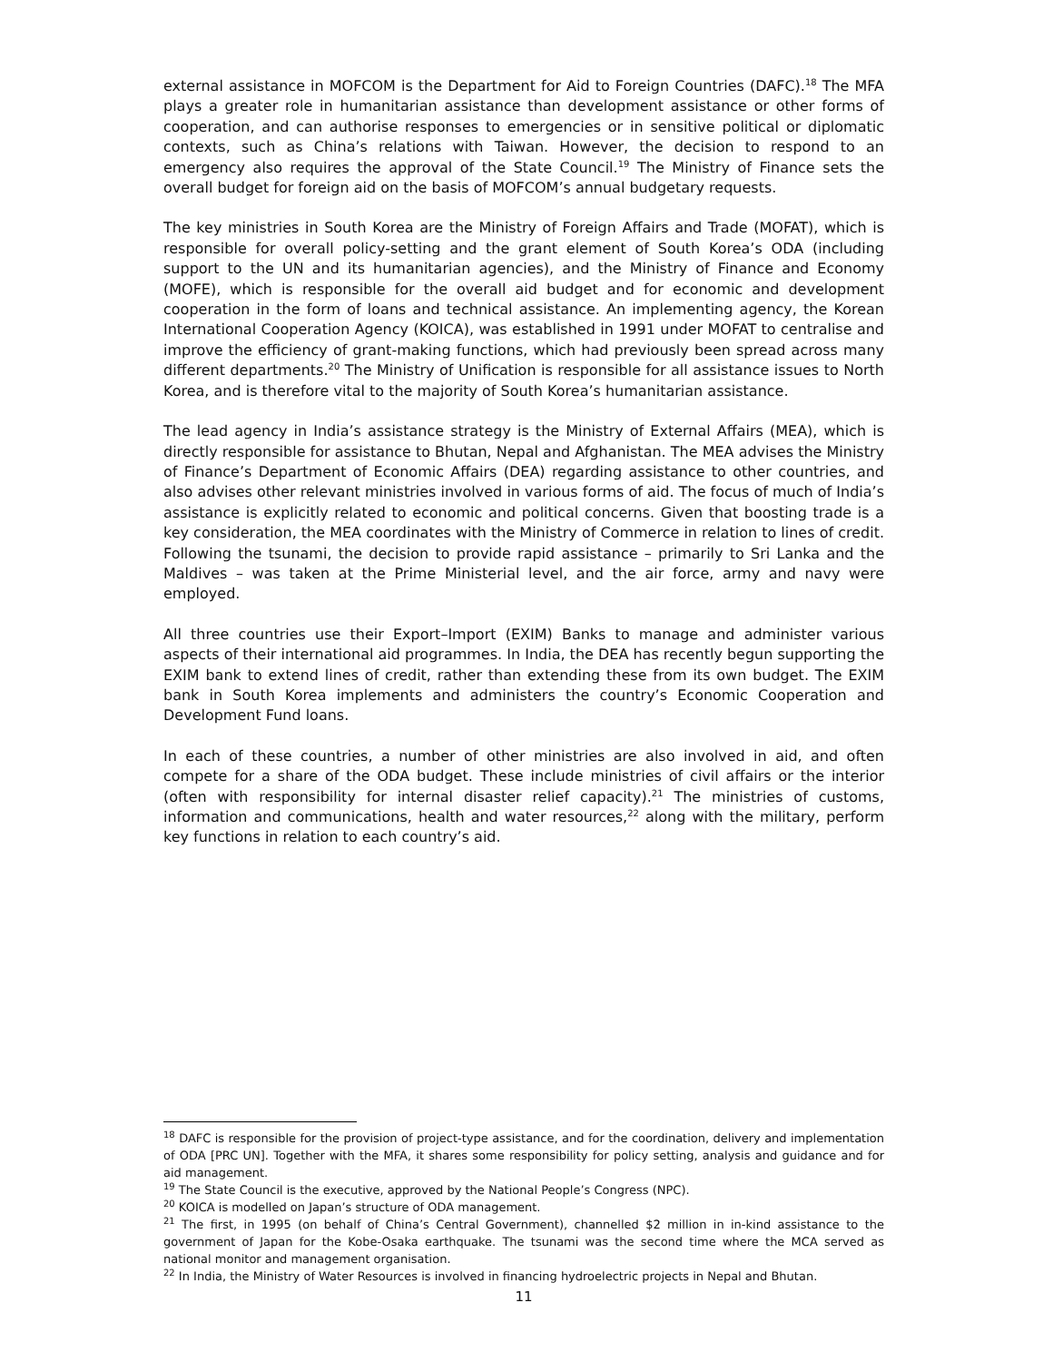external assistance in MOFCOM is the Department for Aid to Foreign Countries (DAFC).<sup>18</sup> The MFA plays a greater role in humanitarian assistance than development assistance or other forms of cooperation, and can authorise responses to emergencies or in sensitive political or diplomatic contexts, such as China’s relations with Taiwan. However, the decision to respond to an emergency also requires the approval of the State Council.<sup>19</sup> The Ministry of Finance sets the overall budget for foreign aid on the basis of MOFCOM’s annual budgetary requests.
The key ministries in South Korea are the Ministry of Foreign Affairs and Trade (MOFAT), which is responsible for overall policy-setting and the grant element of South Korea’s ODA (including support to the UN and its humanitarian agencies), and the Ministry of Finance and Economy (MOFE), which is responsible for the overall aid budget and for economic and development cooperation in the form of loans and technical assistance. An implementing agency, the Korean International Cooperation Agency (KOICA), was established in 1991 under MOFAT to centralise and improve the efficiency of grant-making functions, which had previously been spread across many different departments.<sup>20</sup> The Ministry of Unification is responsible for all assistance issues to North Korea, and is therefore vital to the majority of South Korea’s humanitarian assistance.
The lead agency in India’s assistance strategy is the Ministry of External Affairs (MEA), which is directly responsible for assistance to Bhutan, Nepal and Afghanistan. The MEA advises the Ministry of Finance’s Department of Economic Affairs (DEA) regarding assistance to other countries, and also advises other relevant ministries involved in various forms of aid. The focus of much of India’s assistance is explicitly related to economic and political concerns. Given that boosting trade is a key consideration, the MEA coordinates with the Ministry of Commerce in relation to lines of credit. Following the tsunami, the decision to provide rapid assistance – primarily to Sri Lanka and the Maldives – was taken at the Prime Ministerial level, and the air force, army and navy were employed.
All three countries use their Export–Import (EXIM) Banks to manage and administer various aspects of their international aid programmes. In India, the DEA has recently begun supporting the EXIM bank to extend lines of credit, rather than extending these from its own budget. The EXIM bank in South Korea implements and administers the country’s Economic Cooperation and Development Fund loans.
In each of these countries, a number of other ministries are also involved in aid, and often compete for a share of the ODA budget. These include ministries of civil affairs or the interior (often with responsibility for internal disaster relief capacity).<sup>21</sup> The ministries of customs, information and communications, health and water resources,<sup>22</sup> along with the military, perform key functions in relation to each country’s aid.
<sup>18</sup> DAFC is responsible for the provision of project-type assistance, and for the coordination, delivery and implementation of ODA [PRC UN]. Together with the MFA, it shares some responsibility for policy setting, analysis and guidance and for aid management.
<sup>19</sup> The State Council is the executive, approved by the National People’s Congress (NPC).
<sup>20</sup> KOICA is modelled on Japan’s structure of ODA management.
<sup>21</sup> The first, in 1995 (on behalf of China’s Central Government), channelled $2 million in in-kind assistance to the government of Japan for the Kobe-Osaka earthquake. The tsunami was the second time where the MCA served as national monitor and management organisation.
<sup>22</sup> In India, the Ministry of Water Resources is involved in financing hydroelectric projects in Nepal and Bhutan.
11